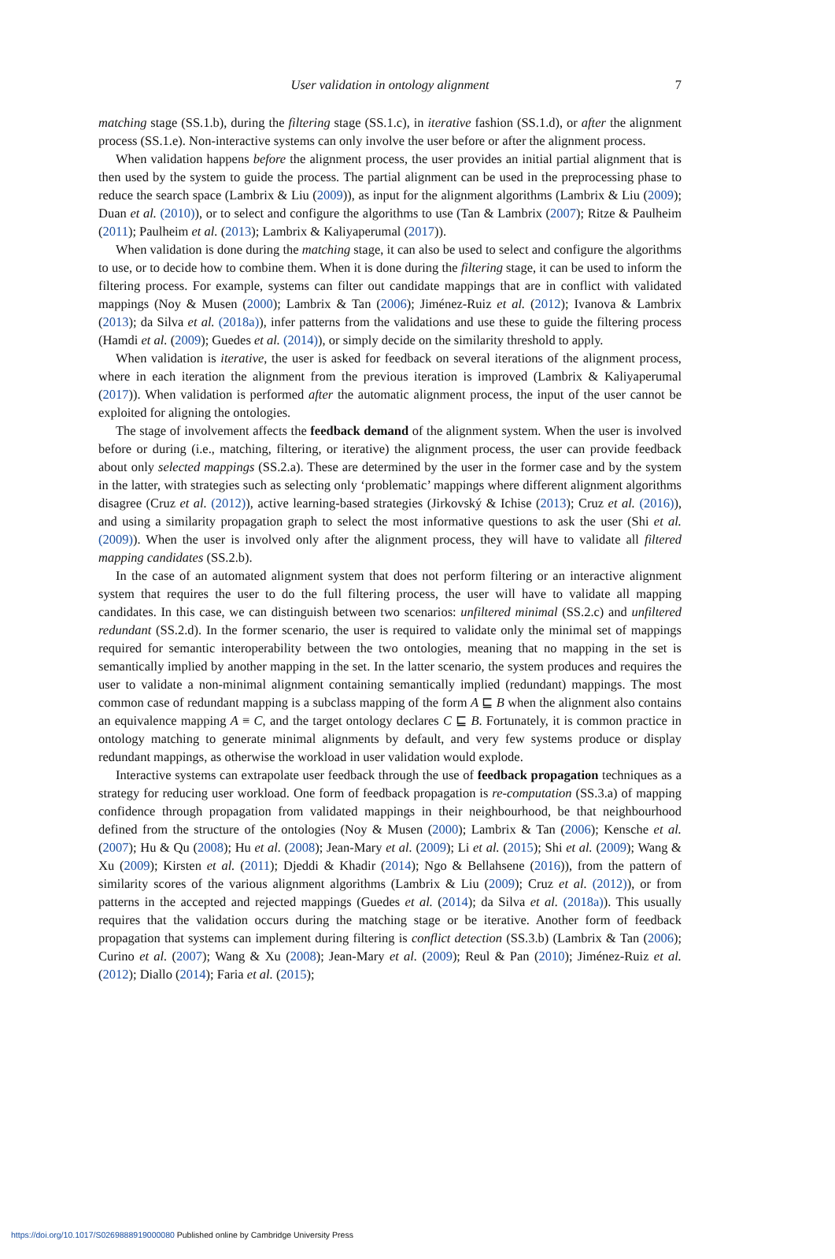User validation in ontology alignment
7
matching stage (SS.1.b), during the filtering stage (SS.1.c), in iterative fashion (SS.1.d), or after the alignment process (SS.1.e). Non-interactive systems can only involve the user before or after the alignment process.
When validation happens before the alignment process, the user provides an initial partial alignment that is then used by the system to guide the process. The partial alignment can be used in the preprocessing phase to reduce the search space (Lambrix & Liu (2009)), as input for the alignment algorithms (Lambrix & Liu (2009); Duan et al. (2010)), or to select and configure the algorithms to use (Tan & Lambrix (2007); Ritze & Paulheim (2011); Paulheim et al. (2013); Lambrix & Kaliyaperumal (2017)).
When validation is done during the matching stage, it can also be used to select and configure the algorithms to use, or to decide how to combine them. When it is done during the filtering stage, it can be used to inform the filtering process. For example, systems can filter out candidate mappings that are in conflict with validated mappings (Noy & Musen (2000); Lambrix & Tan (2006); Jiménez-Ruiz et al. (2012); Ivanova & Lambrix (2013); da Silva et al. (2018a)), infer patterns from the validations and use these to guide the filtering process (Hamdi et al. (2009); Guedes et al. (2014)), or simply decide on the similarity threshold to apply.
When validation is iterative, the user is asked for feedback on several iterations of the alignment process, where in each iteration the alignment from the previous iteration is improved (Lambrix & Kaliyaperumal (2017)). When validation is performed after the automatic alignment process, the input of the user cannot be exploited for aligning the ontologies.
The stage of involvement affects the feedback demand of the alignment system. When the user is involved before or during (i.e., matching, filtering, or iterative) the alignment process, the user can provide feedback about only selected mappings (SS.2.a). These are determined by the user in the former case and by the system in the latter, with strategies such as selecting only ‘problematic’ mappings where different alignment algorithms disagree (Cruz et al. (2012)), active learning-based strategies (Jirkovský & Ichise (2013); Cruz et al. (2016)), and using a similarity propagation graph to select the most informative questions to ask the user (Shi et al. (2009)). When the user is involved only after the alignment process, they will have to validate all filtered mapping candidates (SS.2.b).
In the case of an automated alignment system that does not perform filtering or an interactive alignment system that requires the user to do the full filtering process, the user will have to validate all mapping candidates. In this case, we can distinguish between two scenarios: unfiltered minimal (SS.2.c) and unfiltered redundant (SS.2.d). In the former scenario, the user is required to validate only the minimal set of mappings required for semantic interoperability between the two ontologies, meaning that no mapping in the set is semantically implied by another mapping in the set. In the latter scenario, the system produces and requires the user to validate a non-minimal alignment containing semantically implied (redundant) mappings. The most common case of redundant mapping is a subclass mapping of the form A ⊑ B when the alignment also contains an equivalence mapping A ≡ C, and the target ontology declares C ⊑ B. Fortunately, it is common practice in ontology matching to generate minimal alignments by default, and very few systems produce or display redundant mappings, as otherwise the workload in user validation would explode.
Interactive systems can extrapolate user feedback through the use of feedback propagation techniques as a strategy for reducing user workload. One form of feedback propagation is re-computation (SS.3.a) of mapping confidence through propagation from validated mappings in their neighbourhood, be that neighbourhood defined from the structure of the ontologies (Noy & Musen (2000); Lambrix & Tan (2006); Kensche et al. (2007); Hu & Qu (2008); Hu et al. (2008); Jean-Mary et al. (2009); Li et al. (2015); Shi et al. (2009); Wang & Xu (2009); Kirsten et al. (2011); Djeddi & Khadir (2014); Ngo & Bellahsene (2016)), from the pattern of similarity scores of the various alignment algorithms (Lambrix & Liu (2009); Cruz et al. (2012)), or from patterns in the accepted and rejected mappings (Guedes et al. (2014); da Silva et al. (2018a)). This usually requires that the validation occurs during the matching stage or be iterative. Another form of feedback propagation that systems can implement during filtering is conflict detection (SS.3.b) (Lambrix & Tan (2006); Curino et al. (2007); Wang & Xu (2008); Jean-Mary et al. (2009); Reul & Pan (2010); Jiménez-Ruiz et al. (2012); Diallo (2014); Faria et al. (2015);
https://doi.org/10.1017/S0269888919000080 Published online by Cambridge University Press